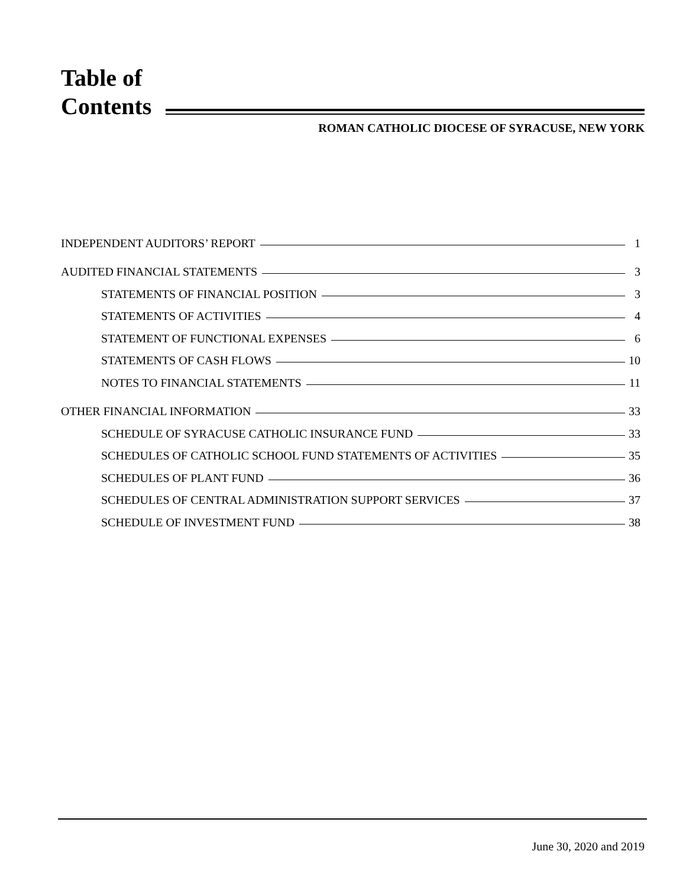Table of
Contents
ROMAN CATHOLIC DIOCESE OF SYRACUSE, NEW YORK
INDEPENDENT AUDITORS’ REPORT 1
AUDITED FINANCIAL STATEMENTS 3
STATEMENTS OF FINANCIAL POSITION 3
STATEMENTS OF ACTIVITIES 4
STATEMENT OF FUNCTIONAL EXPENSES 6
STATEMENTS OF CASH FLOWS 10
NOTES TO FINANCIAL STATEMENTS 11
OTHER FINANCIAL INFORMATION 33
SCHEDULE OF SYRACUSE CATHOLIC INSURANCE FUND 33
SCHEDULES OF CATHOLIC SCHOOL FUND STATEMENTS OF ACTIVITIES 35
SCHEDULES OF PLANT FUND 36
SCHEDULES OF CENTRAL ADMINISTRATION SUPPORT SERVICES 37
SCHEDULE OF INVESTMENT FUND 38
June 30, 2020 and 2019